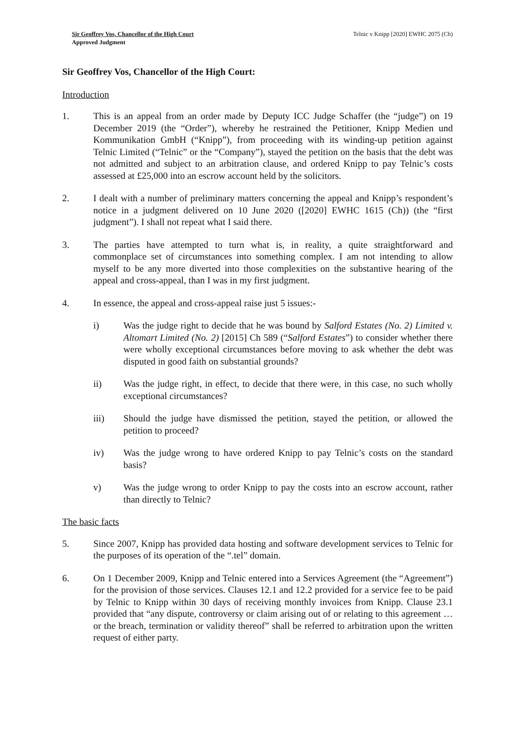Sir Geoffrey Vos, Chancellor of the High Court
Approved Judgment
Telnic v Knipp [2020] EWHC 2075 (Ch)
Sir Geoffrey Vos, Chancellor of the High Court:
Introduction
1. This is an appeal from an order made by Deputy ICC Judge Schaffer (the “judge”) on 19 December 2019 (the “Order”), whereby he restrained the Petitioner, Knipp Medien und Kommunikation GmbH (“Knipp”), from proceeding with its winding-up petition against Telnic Limited (“Telnic” or the “Company”), stayed the petition on the basis that the debt was not admitted and subject to an arbitration clause, and ordered Knipp to pay Telnic’s costs assessed at £25,000 into an escrow account held by the solicitors.
2. I dealt with a number of preliminary matters concerning the appeal and Knipp’s respondent’s notice in a judgment delivered on 10 June 2020 ([2020] EWHC 1615 (Ch)) (the “first judgment”). I shall not repeat what I said there.
3. The parties have attempted to turn what is, in reality, a quite straightforward and commonplace set of circumstances into something complex. I am not intending to allow myself to be any more diverted into those complexities on the substantive hearing of the appeal and cross-appeal, than I was in my first judgment.
4. In essence, the appeal and cross-appeal raise just 5 issues:-
i) Was the judge right to decide that he was bound by Salford Estates (No. 2) Limited v. Altomart Limited (No. 2) [2015] Ch 589 (“Salford Estates”) to consider whether there were wholly exceptional circumstances before moving to ask whether the debt was disputed in good faith on substantial grounds?
ii) Was the judge right, in effect, to decide that there were, in this case, no such wholly exceptional circumstances?
iii) Should the judge have dismissed the petition, stayed the petition, or allowed the petition to proceed?
iv) Was the judge wrong to have ordered Knipp to pay Telnic’s costs on the standard basis?
v) Was the judge wrong to order Knipp to pay the costs into an escrow account, rather than directly to Telnic?
The basic facts
5. Since 2007, Knipp has provided data hosting and software development services to Telnic for the purposes of its operation of the “.tel” domain.
6. On 1 December 2009, Knipp and Telnic entered into a Services Agreement (the “Agreement”) for the provision of those services. Clauses 12.1 and 12.2 provided for a service fee to be paid by Telnic to Knipp within 30 days of receiving monthly invoices from Knipp. Clause 23.1 provided that “any dispute, controversy or claim arising out of or relating to this agreement … or the breach, termination or validity thereof” shall be referred to arbitration upon the written request of either party.